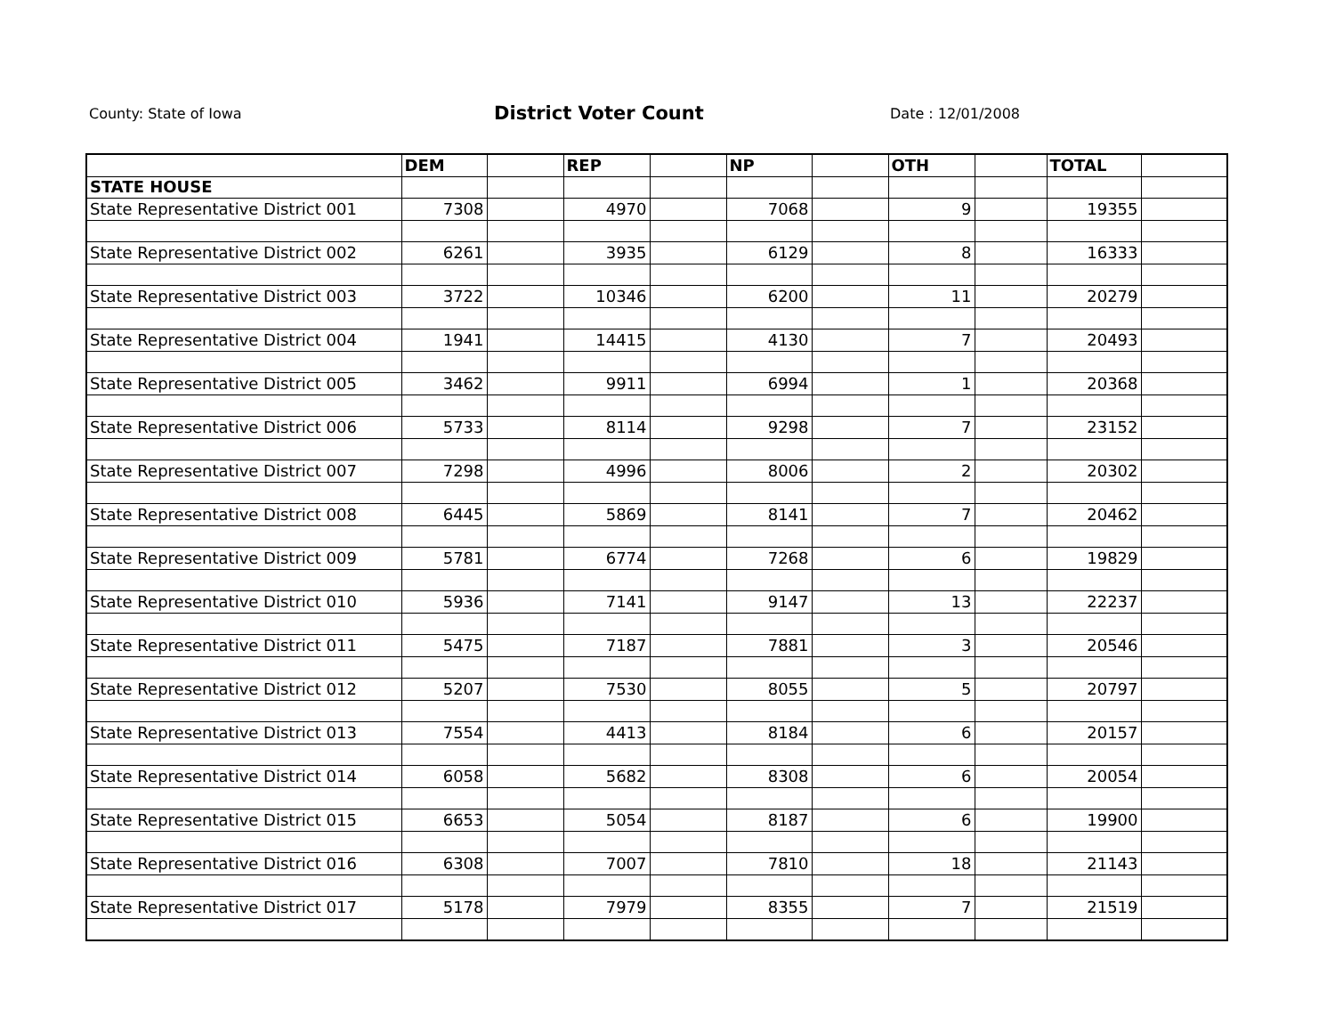County: State of Iowa District Voter Count Date : 12/01/2008
| | DEM | | REP | | NP | | OTH | | TOTAL | |
| --- | --- | --- | --- | --- | --- | --- | --- | --- | --- | --- |
| STATE HOUSE | | | | | | | | | | |
| State Representative District 001 | 7308 | | 4970 | | 7068 | | 9 | | 19355 | |
| State Representative District 002 | 6261 | | 3935 | | 6129 | | 8 | | 16333 | |
| State Representative District 003 | 3722 | | 10346 | | 6200 | | 11 | | 20279 | |
| State Representative District 004 | 1941 | | 14415 | | 4130 | | 7 | | 20493 | |
| State Representative District 005 | 3462 | | 9911 | | 6994 | | 1 | | 20368 | |
| State Representative District 006 | 5733 | | 8114 | | 9298 | | 7 | | 23152 | |
| State Representative District 007 | 7298 | | 4996 | | 8006 | | 2 | | 20302 | |
| State Representative District 008 | 6445 | | 5869 | | 8141 | | 7 | | 20462 | |
| State Representative District 009 | 5781 | | 6774 | | 7268 | | 6 | | 19829 | |
| State Representative District 010 | 5936 | | 7141 | | 9147 | | 13 | | 22237 | |
| State Representative District 011 | 5475 | | 7187 | | 7881 | | 3 | | 20546 | |
| State Representative District 012 | 5207 | | 7530 | | 8055 | | 5 | | 20797 | |
| State Representative District 013 | 7554 | | 4413 | | 8184 | | 6 | | 20157 | |
| State Representative District 014 | 6058 | | 5682 | | 8308 | | 6 | | 20054 | |
| State Representative District 015 | 6653 | | 5054 | | 8187 | | 6 | | 19900 | |
| State Representative District 016 | 6308 | | 7007 | | 7810 | | 18 | | 21143 | |
| State Representative District 017 | 5178 | | 7979 | | 8355 | | 7 | | 21519 | |